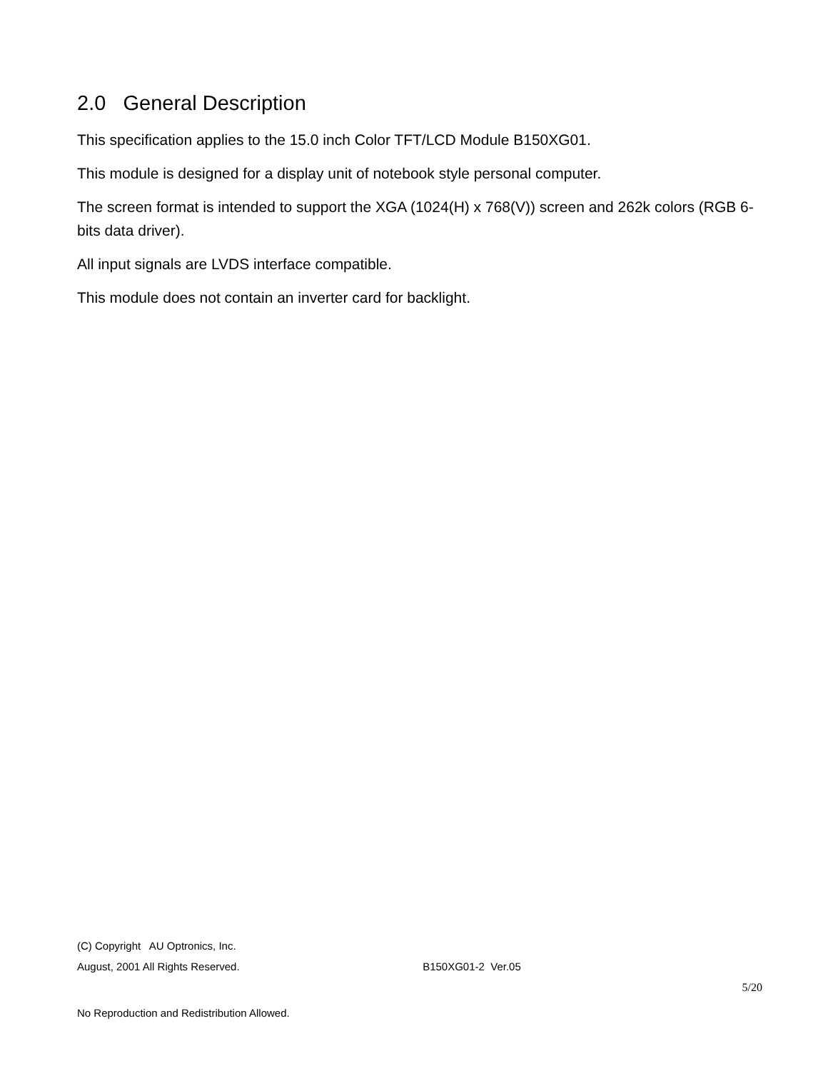2.0 General Description
This specification applies to the 15.0 inch Color TFT/LCD Module B150XG01.
This module is designed for a display unit of notebook style personal computer.
The screen format is intended to support the XGA (1024(H) x 768(V)) screen and 262k colors (RGB 6-bits data driver).
All input signals are LVDS interface compatible.
This module does not contain an inverter card for backlight.
(C) Copyright AU Optronics, Inc.
August, 2001 All Rights Reserved. B150XG01-2 Ver.05
5/20
No Reproduction and Redistribution Allowed.